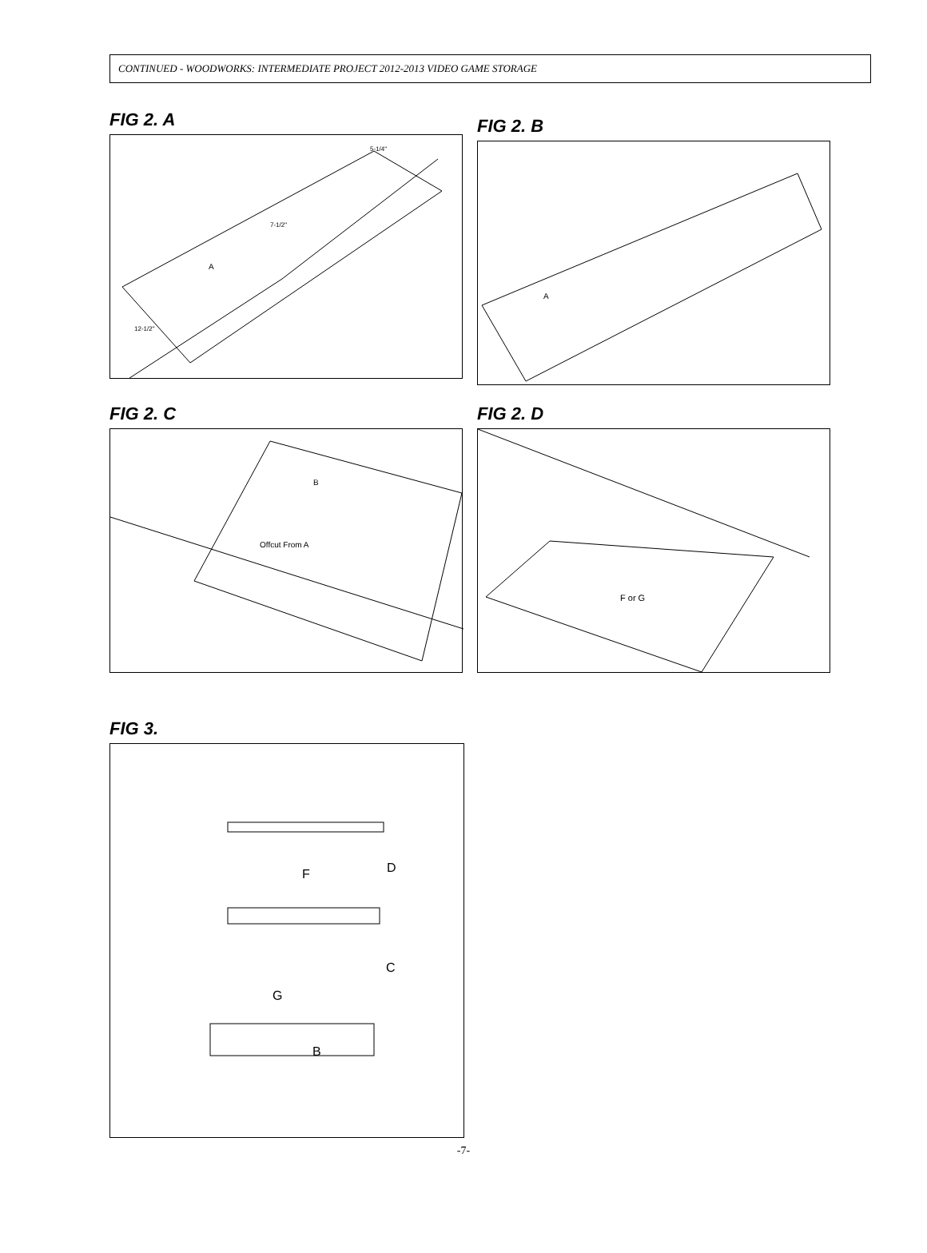CONTINUED - WOODWORKS: INTERMEDIATE PROJECT 2012-2013 VIDEO GAME STORAGE
FIG 2. A
5-1/4"
7-1/2"
A
12-1/2"
FIG 2. B
A
FIG 2. C
B
Offcut From A
FIG 2. D
F or G
FIG 3.
F
D
C
G
B
-7-